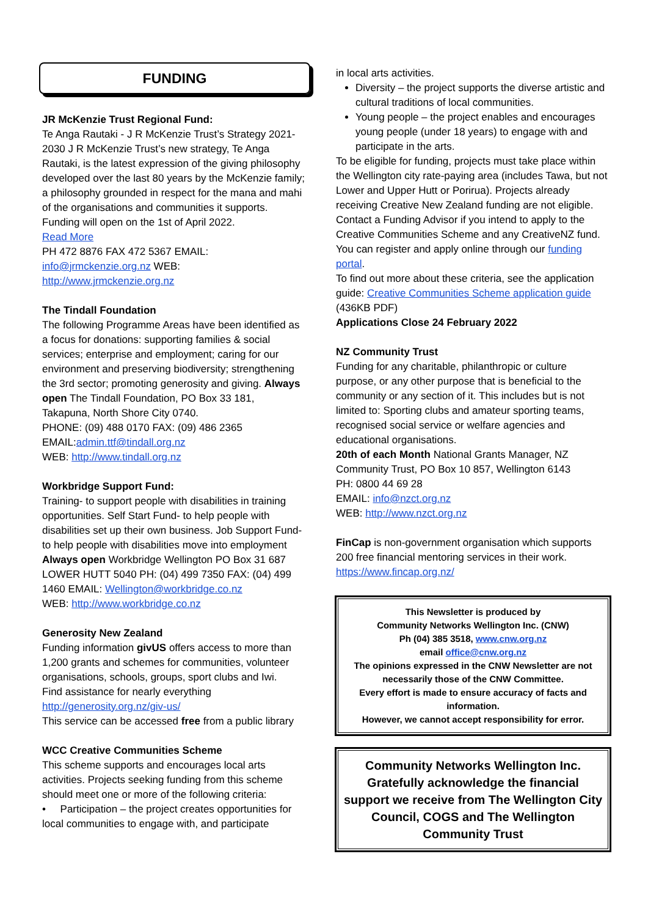FUNDING
JR McKenzie Trust Regional Fund:
Te Anga Rautaki - J R McKenzie Trust’s Strategy 2021-2030 J R McKenzie Trust’s new strategy, Te Anga Rautaki, is the latest expression of the giving philosophy developed over the last 80 years by the McKenzie family; a philosophy grounded in respect for the mana and mahi of the organisations and communities it supports.
Funding will open on the 1st of April 2022.
Read More
PH 472 8876 FAX 472 5367 EMAIL: info@jrmckenzie.org.nz WEB: http://www.jrmckenzie.org.nz
The Tindall Foundation
The following Programme Areas have been identified as a focus for donations: supporting families & social services; enterprise and employment; caring for our environment and preserving biodiversity; strengthening the 3rd sector; promoting generosity and giving. Always open The Tindall Foundation, PO Box 33 181, Takapuna, North Shore City 0740.
PHONE: (09) 488 0170 FAX: (09) 486 2365
EMAIL:admin.ttf@tindall.org.nz
WEB: http://www.tindall.org.nz
Workbridge Support Fund:
Training- to support people with disabilities in training opportunities. Self Start Fund- to help people with disabilities set up their own business. Job Support Fund- to help people with disabilities move into employment
Always open Workbridge Wellington PO Box 31 687 LOWER HUTT 5040 PH: (04) 499 7350 FAX: (04) 499 1460 EMAIL: Wellington@workbridge.co.nz
WEB: http://www.workbridge.co.nz
Generosity New Zealand
Funding information givUS offers access to more than 1,200 grants and schemes for communities, volunteer organisations, schools, groups, sport clubs and Iwi.
Find assistance for nearly everything
http://generosity.org.nz/giv-us/
This service can be accessed free from a public library
WCC Creative Communities Scheme
This scheme supports and encourages local arts activities. Projects seeking funding from this scheme should meet one or more of the following criteria:
• Participation – the project creates opportunities for local communities to engage with, and participate
in local arts activities.
Diversity – the project supports the diverse artistic and cultural traditions of local communities.
Young people – the project enables and encourages young people (under 18 years) to engage with and participate in the arts.
To be eligible for funding, projects must take place within the Wellington city rate-paying area (includes Tawa, but not Lower and Upper Hutt or Porirua). Projects already receiving Creative New Zealand funding are not eligible.
Contact a Funding Advisor if you intend to apply to the Creative Communities Scheme and any CreativeNZ fund.
You can register and apply online through our funding portal.
To find out more about these criteria, see the application guide: Creative Communities Scheme application guide (436KB PDF)
Applications Close 24 February 2022
NZ Community Trust
Funding for any charitable, philanthropic or culture purpose, or any other purpose that is beneficial to the community or any section of it. This includes but is not limited to: Sporting clubs and amateur sporting teams, recognised social service or welfare agencies and educational organisations.
20th of each Month National Grants Manager, NZ Community Trust, PO Box 10 857, Wellington 6143
PH: 0800 44 69 28
EMAIL: info@nzct.org.nz
WEB: http://www.nzct.org.nz
FinCap is non-government organisation which supports 200 free financial mentoring services in their work. https://www.fincap.org.nz/
This Newsletter is produced by
Community Networks Wellington Inc. (CNW)
Ph (04) 385 3518, www.cnw.org.nz
email office@cnw.org.nz
The opinions expressed in the CNW Newsletter are not necessarily those of the CNW Committee.
Every effort is made to ensure accuracy of facts and information.
However, we cannot accept responsibility for error.
Community Networks Wellington Inc. Gratefully acknowledge the financial support we receive from The Wellington City Council, COGS and The Wellington Community Trust